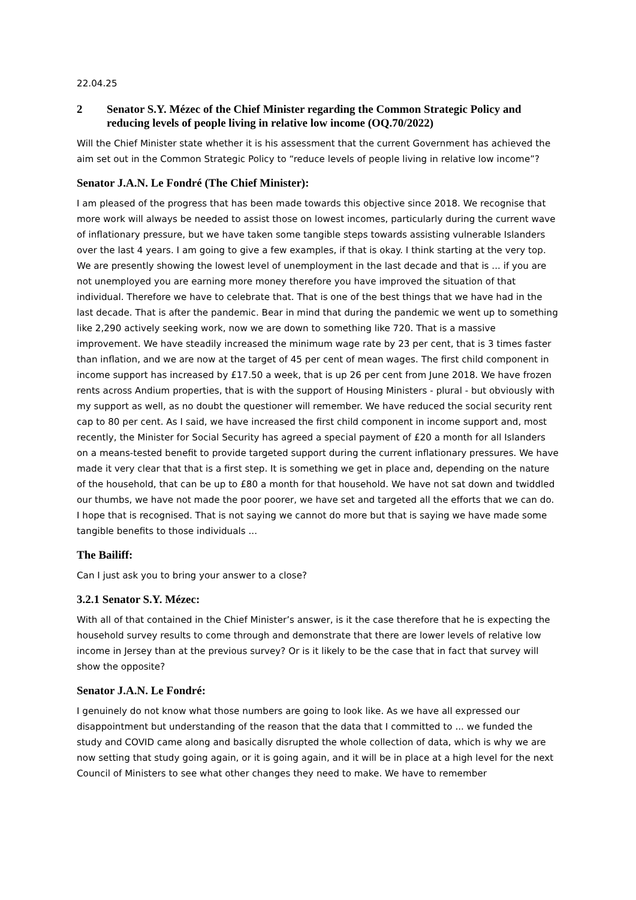22.04.25
2 Senator S.Y. Mézec of the Chief Minister regarding the Common Strategic Policy and reducing levels of people living in relative low income (OQ.70/2022)
Will the Chief Minister state whether it is his assessment that the current Government has achieved the aim set out in the Common Strategic Policy to “reduce levels of people living in relative low income”?
Senator J.A.N. Le Fondré (The Chief Minister):
I am pleased of the progress that has been made towards this objective since 2018. We recognise that more work will always be needed to assist those on lowest incomes, particularly during the current wave of inflationary pressure, but we have taken some tangible steps towards assisting vulnerable Islanders over the last 4 years. I am going to give a few examples, if that is okay. I think starting at the very top. We are presently showing the lowest level of unemployment in the last decade and that is ... if you are not unemployed you are earning more money therefore you have improved the situation of that individual. Therefore we have to celebrate that. That is one of the best things that we have had in the last decade. That is after the pandemic. Bear in mind that during the pandemic we went up to something like 2,290 actively seeking work, now we are down to something like 720. That is a massive improvement. We have steadily increased the minimum wage rate by 23 per cent, that is 3 times faster than inflation, and we are now at the target of 45 per cent of mean wages. The first child component in income support has increased by £17.50 a week, that is up 26 per cent from June 2018. We have frozen rents across Andium properties, that is with the support of Housing Ministers - plural - but obviously with my support as well, as no doubt the questioner will remember. We have reduced the social security rent cap to 80 per cent. As I said, we have increased the first child component in income support and, most recently, the Minister for Social Security has agreed a special payment of £20 a month for all Islanders on a means-tested benefit to provide targeted support during the current inflationary pressures. We have made it very clear that that is a first step. It is something we get in place and, depending on the nature of the household, that can be up to £80 a month for that household. We have not sat down and twiddled our thumbs, we have not made the poor poorer, we have set and targeted all the efforts that we can do. I hope that is recognised. That is not saying we cannot do more but that is saying we have made some tangible benefits to those individuals ...
The Bailiff:
Can I just ask you to bring your answer to a close?
3.2.1 Senator S.Y. Mézec:
With all of that contained in the Chief Minister’s answer, is it the case therefore that he is expecting the household survey results to come through and demonstrate that there are lower levels of relative low income in Jersey than at the previous survey? Or is it likely to be the case that in fact that survey will show the opposite?
Senator J.A.N. Le Fondré:
I genuinely do not know what those numbers are going to look like. As we have all expressed our disappointment but understanding of the reason that the data that I committed to ... we funded the study and COVID came along and basically disrupted the whole collection of data, which is why we are now setting that study going again, or it is going again, and it will be in place at a high level for the next Council of Ministers to see what other changes they need to make. We have to remember